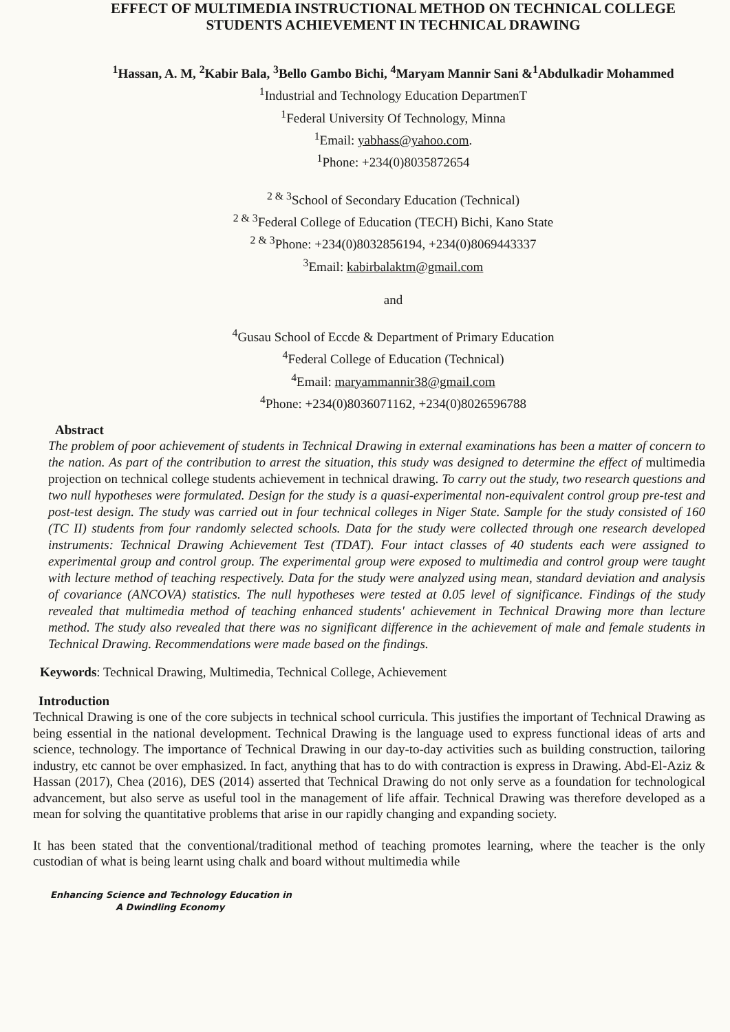EFFECT OF MULTIMEDIA INSTRUCTIONAL METHOD ON TECHNICAL COLLEGE STUDENTS ACHIEVEMENT IN TECHNICAL DRAWING
<sup>1</sup> Hassan, A. M, <sup>2</sup>Kabir Bala, <sup>3</sup>Bello Gambo Bichi, <sup>4</sup>Maryam Mannir Sani &<sup>1</sup>Abdulkadir Mohammed
<sup>1</sup> Industrial and Technology Education DepartmenT
<sup>1</sup> Federal University Of Technology, Minna
<sup>1</sup> Email: yabhass@yahoo.com.
<sup>1</sup> Phone: +234(0)8035872654
<sup>2 & 3</sup>School of Secondary Education (Technical)
<sup>2 & 3</sup>Federal College of Education (TECH) Bichi, Kano State
<sup>2 & 3</sup>Phone: +234(0)8032856194, +234(0)8069443337
<sup>3</sup> Email: kabirbalaktm@gmail.com
and
<sup>4</sup> Gusau School of Eccde & Department of Primary Education
<sup>4</sup> Federal College of Education (Technical)
<sup>4</sup> Email: maryammannir38@gmail.com
<sup>4</sup> Phone: +234(0)8036071162, +234(0)8026596788
Abstract
The problem of poor achievement of students in Technical Drawing in external examinations has been a matter of concern to the nation. As part of the contribution to arrest the situation, this study was designed to determine the effect of multimedia projection on technical college students achievement in technical drawing. To carry out the study, two research questions and two null hypotheses were formulated. Design for the study is a quasi-experimental non-equivalent control group pre-test and post-test design. The study was carried out in four technical colleges in Niger State. Sample for the study consisted of 160 (TC II) students from four randomly selected schools. Data for the study were collected through one research developed instruments: Technical Drawing Achievement Test (TDAT). Four intact classes of 40 students each were assigned to experimental group and control group. The experimental group were exposed to multimedia and control group were taught with lecture method of teaching respectively. Data for the study were analyzed using mean, standard deviation and analysis of covariance (ANCOVA) statistics. The null hypotheses were tested at 0.05 level of significance. Findings of the study revealed that multimedia method of teaching enhanced students' achievement in Technical Drawing more than lecture method. The study also revealed that there was no significant difference in the achievement of male and female students in Technical Drawing. Recommendations were made based on the findings.
Keywords: Technical Drawing, Multimedia, Technical College, Achievement
Introduction
Technical Drawing is one of the core subjects in technical school curricula. This justifies the important of Technical Drawing as being essential in the national development. Technical Drawing is the language used to express functional ideas of arts and science, technology. The importance of Technical Drawing in our day-to-day activities such as building construction, tailoring industry, etc cannot be over emphasized. In fact, anything that has to do with contraction is express in Drawing. Abd-El-Aziz & Hassan (2017), Chea (2016), DES (2014) asserted that Technical Drawing do not only serve as a foundation for technological advancement, but also serve as useful tool in the management of life affair. Technical Drawing was therefore developed as a mean for solving the quantitative problems that arise in our rapidly changing and expanding society.
It has been stated that the conventional/traditional method of teaching promotes learning, where the teacher is the only custodian of what is being learnt using chalk and board without multimedia while
Enhancing Science and Technology Education in
A Dwindling Economy